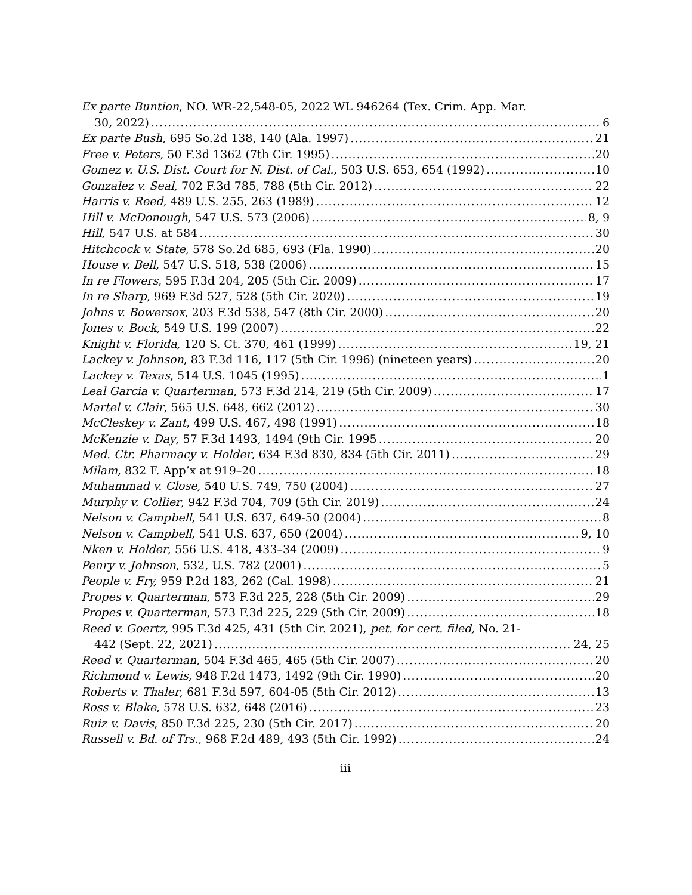Ex parte Buntion, NO. WR-22,548-05, 2022 WL 946264 (Tex. Crim. App. Mar.
30, 2022) 6
Ex parte Bush, 695 So.2d 138, 140 (Ala. 1997) 21
Free v. Peters, 50 F.3d 1362 (7th Cir. 1995) 20
Gomez v. U.S. Dist. Court for N. Dist. of Cal., 503 U.S. 653, 654 (1992) 10
Gonzalez v. Seal, 702 F.3d 785, 788 (5th Cir. 2012) 22
Harris v. Reed, 489 U.S. 255, 263 (1989) 12
Hill v. McDonough, 547 U.S. 573 (2006) 8, 9
Hill, 547 U.S. at 584 30
Hitchcock v. State, 578 So.2d 685, 693 (Fla. 1990) 20
House v. Bell, 547 U.S. 518, 538 (2006) 15
In re Flowers, 595 F.3d 204, 205 (5th Cir. 2009) 17
In re Sharp, 969 F.3d 527, 528 (5th Cir. 2020) 19
Johns v. Bowersox, 203 F.3d 538, 547 (8th Cir. 2000) 20
Jones v. Bock, 549 U.S. 199 (2007) 22
Knight v. Florida, 120 S. Ct. 370, 461 (1999) 19, 21
Lackey v. Johnson, 83 F.3d 116, 117 (5th Cir. 1996) (nineteen years) 20
Lackey v. Texas, 514 U.S. 1045 (1995) 1
Leal Garcia v. Quarterman, 573 F.3d 214, 219 (5th Cir. 2009) 17
Martel v. Clair, 565 U.S. 648, 662 (2012) 30
McCleskey v. Zant, 499 U.S. 467, 498 (1991) 18
McKenzie v. Day, 57 F.3d 1493, 1494 (9th Cir. 1995 20
Med. Ctr. Pharmacy v. Holder, 634 F.3d 830, 834 (5th Cir. 2011) 29
Milam, 832 F. App’x at 919–20 18
Muhammad v. Close, 540 U.S. 749, 750 (2004) 27
Murphy v. Collier, 942 F.3d 704, 709 (5th Cir. 2019) 24
Nelson v. Campbell, 541 U.S. 637, 649-50 (2004) 8
Nelson v. Campbell, 541 U.S. 637, 650 (2004) 9, 10
Nken v. Holder, 556 U.S. 418, 433–34 (2009) 9
Penry v. Johnson, 532, U.S. 782 (2001) 5
People v. Fry, 959 P.2d 183, 262 (Cal. 1998) 21
Propes v. Quarterman, 573 F.3d 225, 228 (5th Cir. 2009) 29
Propes v. Quarterman, 573 F.3d 225, 229 (5th Cir. 2009) 18
Reed v. Goertz, 995 F.3d 425, 431 (5th Cir. 2021), pet. for cert. filed, No. 21-
442 (Sept. 22, 2021) 24, 25
Reed v. Quarterman, 504 F.3d 465, 465 (5th Cir. 2007) 20
Richmond v. Lewis, 948 F.2d 1473, 1492 (9th Cir. 1990) 20
Roberts v. Thaler, 681 F.3d 597, 604-05 (5th Cir. 2012) 13
Ross v. Blake, 578 U.S. 632, 648 (2016) 23
Ruiz v. Davis, 850 F.3d 225, 230 (5th Cir. 2017) 20
Russell v. Bd. of Trs., 968 F.2d 489, 493 (5th Cir. 1992) 24
iii